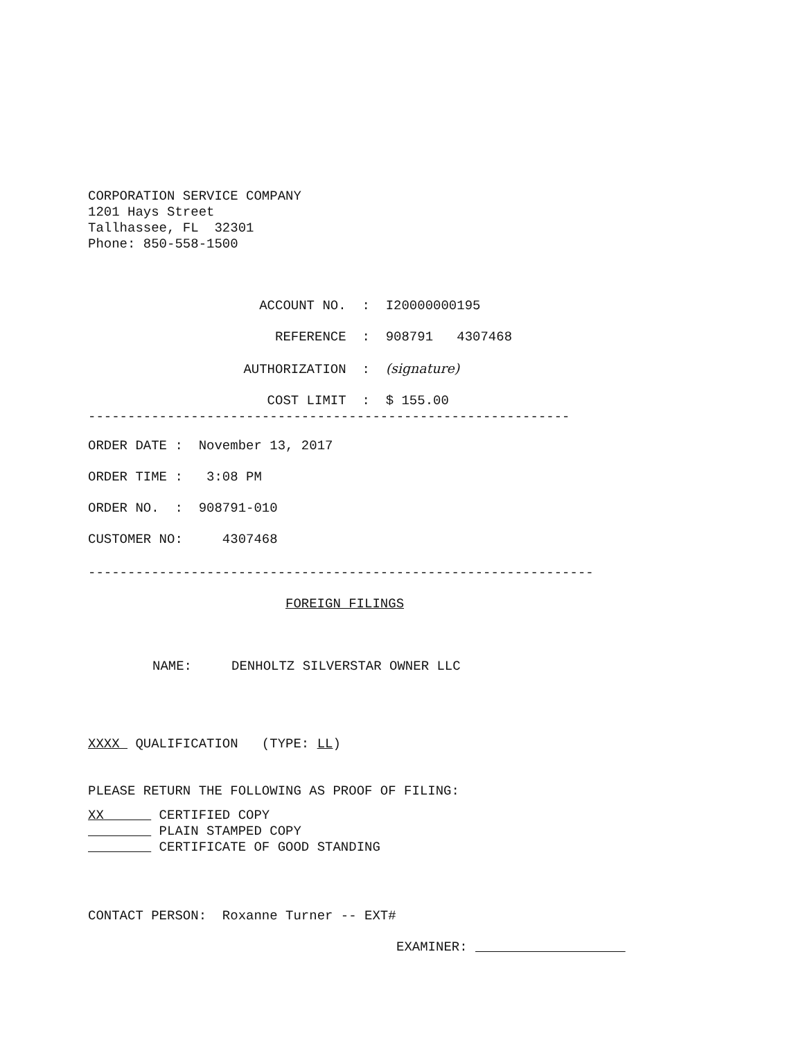CORPORATION SERVICE COMPANY
1201 Hays Street
Tallhassee, FL 32301
Phone: 850-558-1500
ACCOUNT NO. : I20000000195
REFERENCE : 908791 4307468
AUTHORIZATION : (signature)
COST LIMIT : $ 155.00
-------------------------------------------------------------
ORDER DATE : November 13, 2017
ORDER TIME : 3:08 PM
ORDER NO. : 908791-010
CUSTOMER NO: 4307468
----------------------------------------------------------------
FOREIGN FILINGS
NAME: DENHOLTZ SILVERSTAR OWNER LLC
XXXX QUALIFICATION (TYPE: LL)
PLEASE RETURN THE FOLLOWING AS PROOF OF FILING:
XX CERTIFIED COPY
PLAIN STAMPED COPY
CERTIFICATE OF GOOD STANDING
CONTACT PERSON: Roxanne Turner -- EXT#
EXAMINER: